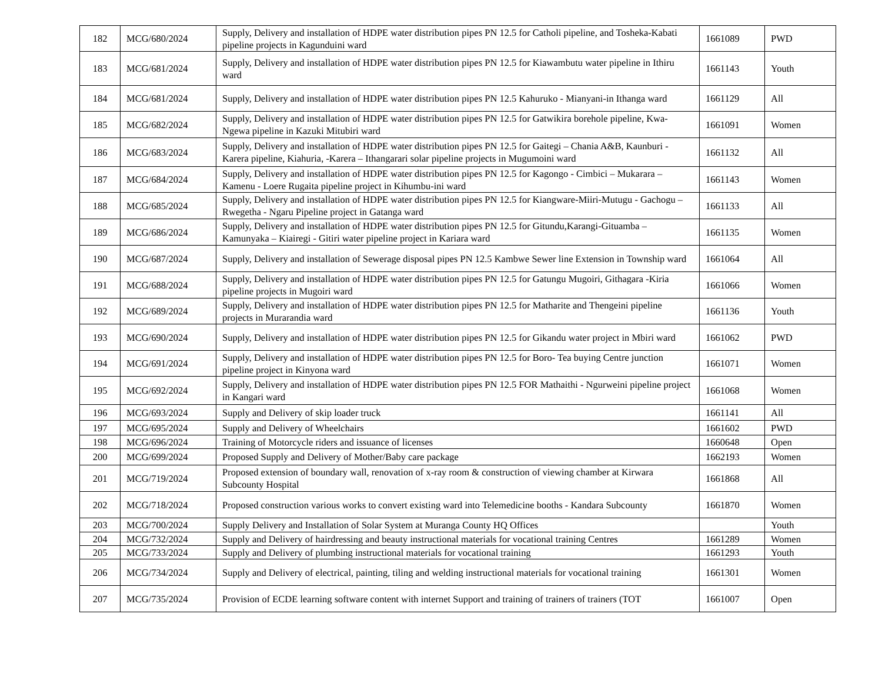| 182 | MCG/680/2024 | Supply, Delivery and installation of HDPE water distribution pipes PN 12.5 for Catholi pipeline, and Tosheka-Kabati pipeline projects in Kagunduini ward | 1661089 | PWD |
| 183 | MCG/681/2024 | Supply, Delivery and installation of HDPE water distribution pipes PN 12.5 for Kiawambutu water pipeline in Ithiru ward | 1661143 | Youth |
| 184 | MCG/681/2024 | Supply, Delivery and installation of HDPE water distribution pipes PN 12.5 Kahuruko - Mianyani-in Ithanga ward | 1661129 | All |
| 185 | MCG/682/2024 | Supply, Delivery and installation of HDPE water distribution pipes PN 12.5 for Gatwikira borehole pipeline, Kwa-Ngewa pipeline in Kazuki Mitubiri ward | 1661091 | Women |
| 186 | MCG/683/2024 | Supply, Delivery and installation of HDPE water distribution pipes PN 12.5 for Gaitegi – Chania A&B, Kaunburi - Karera pipeline, Kiahuria, -Karera – Ithangarari solar pipeline projects in Mugumoini ward | 1661132 | All |
| 187 | MCG/684/2024 | Supply, Delivery and installation of HDPE water distribution pipes PN 12.5 for Kagongo - Cimbici – Mukarara – Kamenu - Loere Rugaita pipeline project in Kihumbu-ini ward | 1661143 | Women |
| 188 | MCG/685/2024 | Supply, Delivery and installation of HDPE water distribution pipes PN 12.5 for Kiangware-Miiri-Mutugu - Gachogu –Rwegetha - Ngaru Pipeline project in Gatanga ward | 1661133 | All |
| 189 | MCG/686/2024 | Supply, Delivery and installation of HDPE water distribution pipes PN 12.5 for Gitundu,Karangi-Gituamba – Kamunyaka – Kiairegi - Gitiri water pipeline project in Kariara ward | 1661135 | Women |
| 190 | MCG/687/2024 | Supply, Delivery and installation of Sewerage disposal pipes PN 12.5 Kambwe Sewer line Extension in Township ward | 1661064 | All |
| 191 | MCG/688/2024 | Supply, Delivery and installation of HDPE water distribution pipes PN 12.5 for Gatungu Mugoiri, Githagara -Kiria pipeline projects in Mugoiri ward | 1661066 | Women |
| 192 | MCG/689/2024 | Supply, Delivery and installation of HDPE water distribution pipes PN 12.5 for Matharite and Thengeini pipeline projects in Murarandia ward | 1661136 | Youth |
| 193 | MCG/690/2024 | Supply, Delivery and installation of HDPE water distribution pipes PN 12.5 for Gikandu water project in Mbiri ward | 1661062 | PWD |
| 194 | MCG/691/2024 | Supply, Delivery and installation of HDPE water distribution pipes PN 12.5 for Boro- Tea buying Centre junction pipeline project in Kinyona ward | 1661071 | Women |
| 195 | MCG/692/2024 | Supply, Delivery and installation of HDPE water distribution pipes PN 12.5 FOR Mathaithi - Ngurweini pipeline project in Kangari ward | 1661068 | Women |
| 196 | MCG/693/2024 | Supply and Delivery of skip loader truck | 1661141 | All |
| 197 | MCG/695/2024 | Supply and Delivery of Wheelchairs | 1661602 | PWD |
| 198 | MCG/696/2024 | Training of Motorcycle riders and issuance of licenses | 1660648 | Open |
| 200 | MCG/699/2024 | Proposed Supply and Delivery of Mother/Baby care package | 1662193 | Women |
| 201 | MCG/719/2024 | Proposed extension of boundary wall, renovation of x-ray room & construction of viewing chamber at Kirwara Subcounty Hospital | 1661868 | All |
| 202 | MCG/718/2024 | Proposed construction various works to convert existing ward into Telemedicine booths - Kandara Subcounty | 1661870 | Women |
| 203 | MCG/700/2024 | Supply Delivery and Installation of Solar System at Muranga County HQ Offices | | Youth |
| 204 | MCG/732/2024 | Supply and Delivery of hairdressing and beauty instructional materials for vocational training Centres | 1661289 | Women |
| 205 | MCG/733/2024 | Supply and Delivery of plumbing instructional materials for vocational training | 1661293 | Youth |
| 206 | MCG/734/2024 | Supply and Delivery of electrical, painting, tiling and welding instructional materials for vocational training | 1661301 | Women |
| 207 | MCG/735/2024 | Provision of ECDE learning software content with internet Support and training of trainers of trainers (TOT | 1661007 | Open |